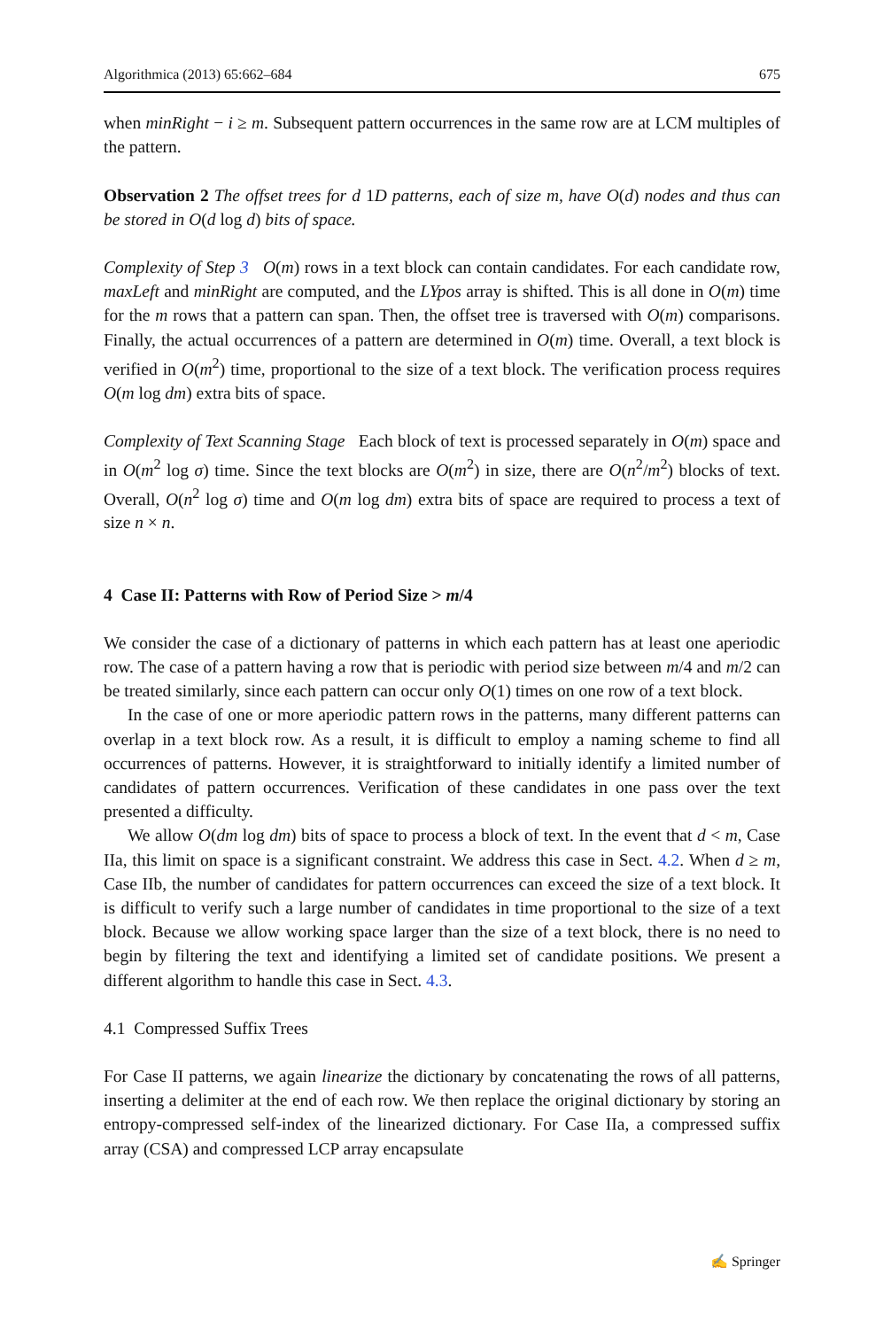Algorithmica (2013) 65:662–684 675
when minRight − i ≥ m. Subsequent pattern occurrences in the same row are at LCM multiples of the pattern.
Observation 2 The offset trees for d 1D patterns, each of size m, have O(d) nodes and thus can be stored in O(d log d) bits of space.
Complexity of Step 3 O(m) rows in a text block can contain candidates. For each candidate row, maxLeft and minRight are computed, and the LYpos array is shifted. This is all done in O(m) time for the m rows that a pattern can span. Then, the offset tree is traversed with O(m) comparisons. Finally, the actual occurrences of a pattern are determined in O(m) time. Overall, a text block is verified in O(m<sup>2</sup>) time, proportional to the size of a text block. The verification process requires O(m log dm) extra bits of space.
Complexity of Text Scanning Stage Each block of text is processed separately in O(m) space and in O(m<sup>2</sup> log σ) time. Since the text blocks are O(m<sup>2</sup>) in size, there are O(n<sup>2</sup>/m<sup>2</sup>) blocks of text. Overall, O(n<sup>2</sup> log σ) time and O(m log dm) extra bits of space are required to process a text of size n × n.
4 Case II: Patterns with Row of Period Size > m/4
We consider the case of a dictionary of patterns in which each pattern has at least one aperiodic row. The case of a pattern having a row that is periodic with period size between m/4 and m/2 can be treated similarly, since each pattern can occur only O(1) times on one row of a text block.
In the case of one or more aperiodic pattern rows in the patterns, many different patterns can overlap in a text block row. As a result, it is difficult to employ a naming scheme to find all occurrences of patterns. However, it is straightforward to initially identify a limited number of candidates of pattern occurrences. Verification of these candidates in one pass over the text presented a difficulty.
We allow O(dm log dm) bits of space to process a block of text. In the event that d < m, Case IIa, this limit on space is a significant constraint. We address this case in Sect. 4.2. When d ≥ m, Case IIb, the number of candidates for pattern occurrences can exceed the size of a text block. It is difficult to verify such a large number of candidates in time proportional to the size of a text block. Because we allow working space larger than the size of a text block, there is no need to begin by filtering the text and identifying a limited set of candidate positions. We present a different algorithm to handle this case in Sect. 4.3.
4.1 Compressed Suffix Trees
For Case II patterns, we again linearize the dictionary by concatenating the rows of all patterns, inserting a delimiter at the end of each row. We then replace the original dictionary by storing an entropy-compressed self-index of the linearized dictionary. For Case IIa, a compressed suffix array (CSA) and compressed LCP array encapsulate
✍ Springer